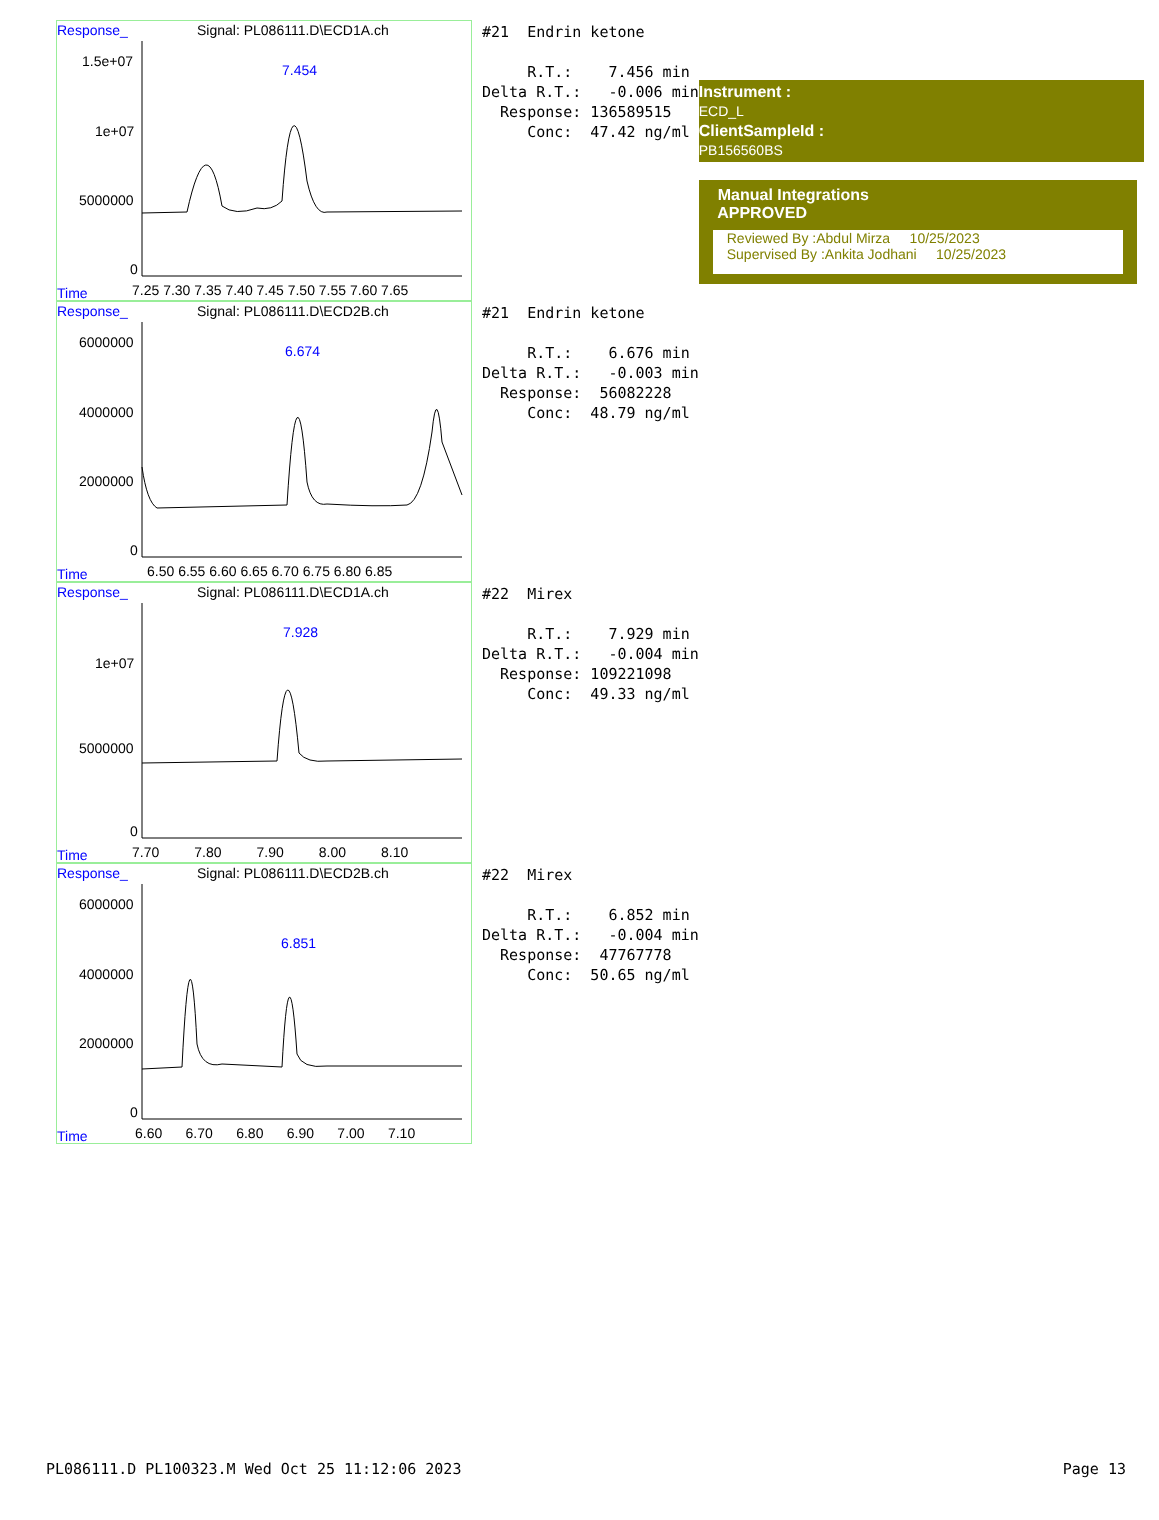Response_
Signal: PL086111.D\ECD1A.ch
7.454
Time
7.25 7.30 7.35 7.40 7.45 7.50 7.55 7.60 7.65
1.5e+07
1e+07
5000000
0
#21 Endrin ketone R.T.: 7.456 min Delta R.T.: -0.006 min Response: 136589515 Conc: 47.42 ng/ml
Instrument :
ECD_L
ClientSampleId :
PB156560BS
Manual Integrations
APPROVED
Reviewed By :Abdul Mirza 10/25/2023
Supervised By :Ankita Jodhani 10/25/2023
Response_
Signal: PL086111.D\ECD2B.ch
6.674
Time
6.50 6.55 6.60 6.65 6.70 6.75 6.80 6.85
6000000
4000000
2000000
0
#21 Endrin ketone R.T.: 6.676 min Delta R.T.: -0.003 min Response: 56082228 Conc: 48.79 ng/ml
Response_
Signal: PL086111.D\ECD1A.ch
7.928
Time
7.70 7.80 7.90 8.00 8.10
1e+07
5000000
0
#22 Mirex R.T.: 7.929 min Delta R.T.: -0.004 min Response: 109221098 Conc: 49.33 ng/ml
Response_
Signal: PL086111.D\ECD2B.ch
6.851
Time
6.60 6.70 6.80 6.90 7.00 7.10
6000000
4000000
2000000
0
#22 Mirex R.T.: 6.852 min Delta R.T.: -0.004 min Response: 47767778 Conc: 50.65 ng/ml
PL086111.D PL100323.M Wed Oct 25 11:12:06 2023 Page 13